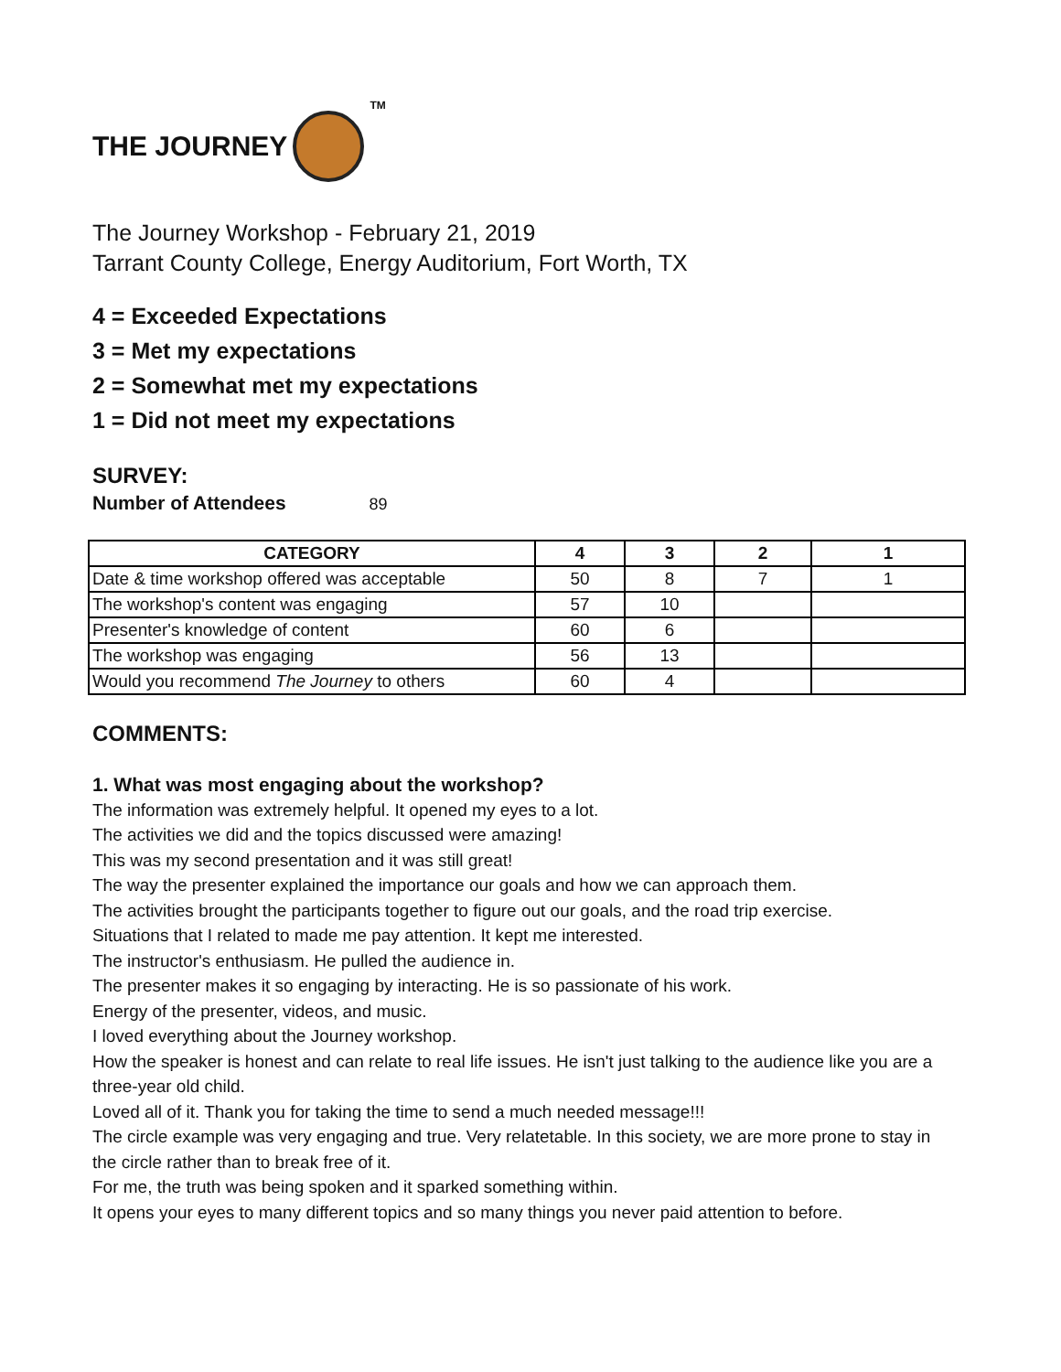THE JOURNEY
TM
The Journey Workshop - February 21, 2019
Tarrant County College, Energy Auditorium, Fort Worth, TX
4 = Exceeded Expectations
3 = Met my expectations
2 = Somewhat met my expectations
1 = Did not meet my expectations
SURVEY:
Number of Attendees 89
| CATEGORY | 4 | 3 | 2 | 1 |
| --- | --- | --- | --- | --- |
| Date & time workshop offered was acceptable | 50 | 8 | 7 | 1 |
| The workshop's content was engaging | 57 | 10 | | |
| Presenter's knowledge of content | 60 | 6 | | |
| The workshop was engaging | 56 | 13 | | |
| Would you recommend The Journey to others | 60 | 4 | | |
COMMENTS:
1. What was most engaging about the workshop?
The information was extremely helpful. It opened my eyes to a lot.
The activities we did and the topics discussed were amazing!
This was my second presentation and it was still great!
The way the presenter explained the importance our goals and how we can approach them.
The activities brought the participants together to figure out our goals, and the road trip exercise.
Situations that I related to made me pay attention. It kept me interested.
The instructor's enthusiasm. He pulled the audience in.
The presenter makes it so engaging by interacting. He is so passionate of his work.
Energy of the presenter, videos, and music.
I loved everything about the Journey workshop.
How the speaker is honest and can relate to real life issues. He isn't just talking to the audience like you are a three-year old child.
Loved all of it. Thank you for taking the time to send a much needed message!!!
The circle example was very engaging and true. Very relatetable. In this society, we are more prone to stay in the circle rather than to break free of it.
For me, the truth was being spoken and it sparked something within.
It opens your eyes to many different topics and so many things you never paid attention to before.